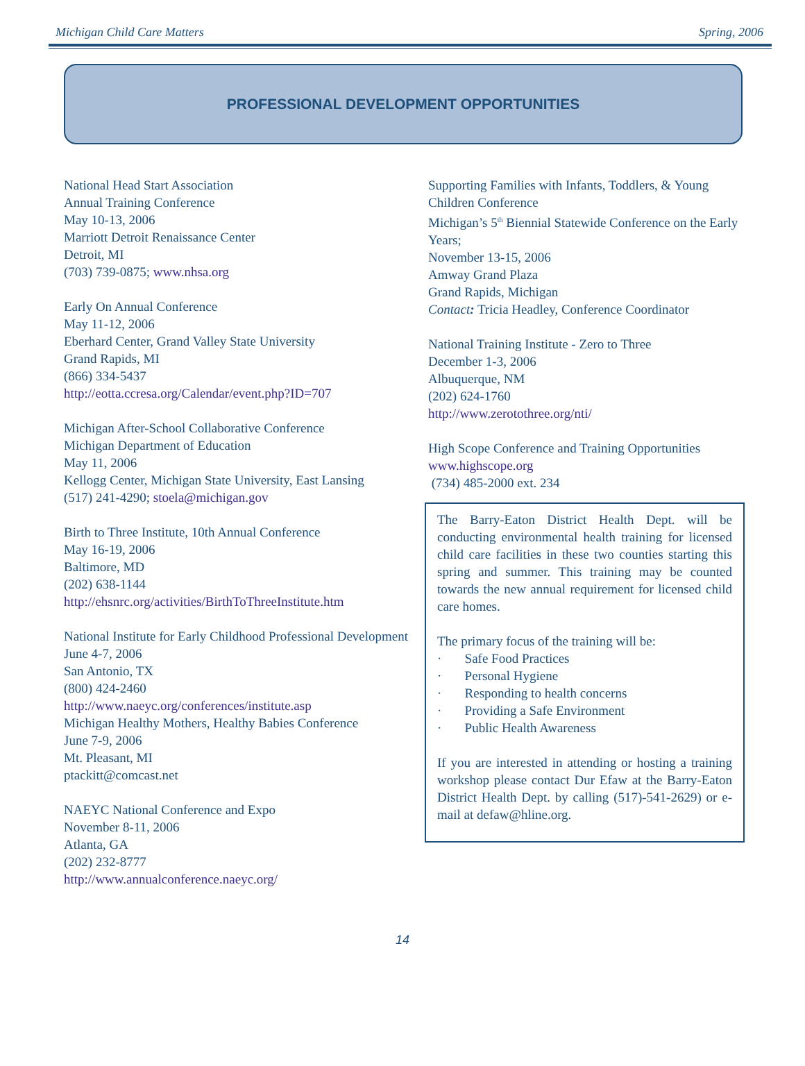Michigan Child Care Matters Spring, 2006
PROFESSIONAL DEVELOPMENT OPPORTUNITIES
National Head Start Association
Annual Training Conference
May 10-13, 2006
Marriott Detroit Renaissance Center
Detroit, MI
(703) 739-0875; www.nhsa.org
Early On Annual Conference
May 11-12, 2006
Eberhard Center, Grand Valley State University
Grand Rapids, MI
(866) 334-5437
http://eotta.ccresa.org/Calendar/event.php?ID=707
Michigan After-School Collaborative Conference
Michigan Department of Education
May 11, 2006
Kellogg Center, Michigan State University, East Lansing
(517) 241-4290; stoela@michigan.gov
Birth to Three Institute, 10th Annual Conference
May 16-19, 2006
Baltimore, MD
(202) 638-1144
http://ehsnrc.org/activities/BirthToThreeInstitute.htm
National Institute for Early Childhood Professional Development
June 4-7, 2006
San Antonio, TX
(800) 424-2460
http://www.naeyc.org/conferences/institute.asp
Michigan Healthy Mothers, Healthy Babies Conference
June 7-9, 2006
Mt. Pleasant, MI
ptackitt@comcast.net
NAEYC National Conference and Expo
November 8-11, 2006
Atlanta, GA
(202) 232-8777
http://www.annualconference.naeyc.org/
Supporting Families with Infants, Toddlers, & Young Children Conference
Michigan’s 5<sup>th</sup> Biennial Statewide Conference on the Early Years;
November 13-15, 2006
Amway Grand Plaza
Grand Rapids, Michigan
Contact: Tricia Headley, Conference Coordinator
National Training Institute - Zero to Three
December 1-3, 2006
Albuquerque, NM
(202) 624-1760
http://www.zerotothree.org/nti/
High Scope Conference and Training Opportunities
www.highscope.org
(734) 485-2000 ext. 234
The Barry-Eaton District Health Dept. will be conducting environmental health training for licensed child care facilities in these two counties starting this spring and summer. This training may be counted towards the new annual requirement for licensed child care homes.
The primary focus of the training will be:
· Safe Food Practices
· Personal Hygiene
· Responding to health concerns
· Providing a Safe Environment
· Public Health Awareness
If you are interested in attending or hosting a training workshop please contact Dur Efaw at the Barry-Eaton District Health Dept. by calling (517)-541-2629) or e-mail at defaw@hline.org.
14